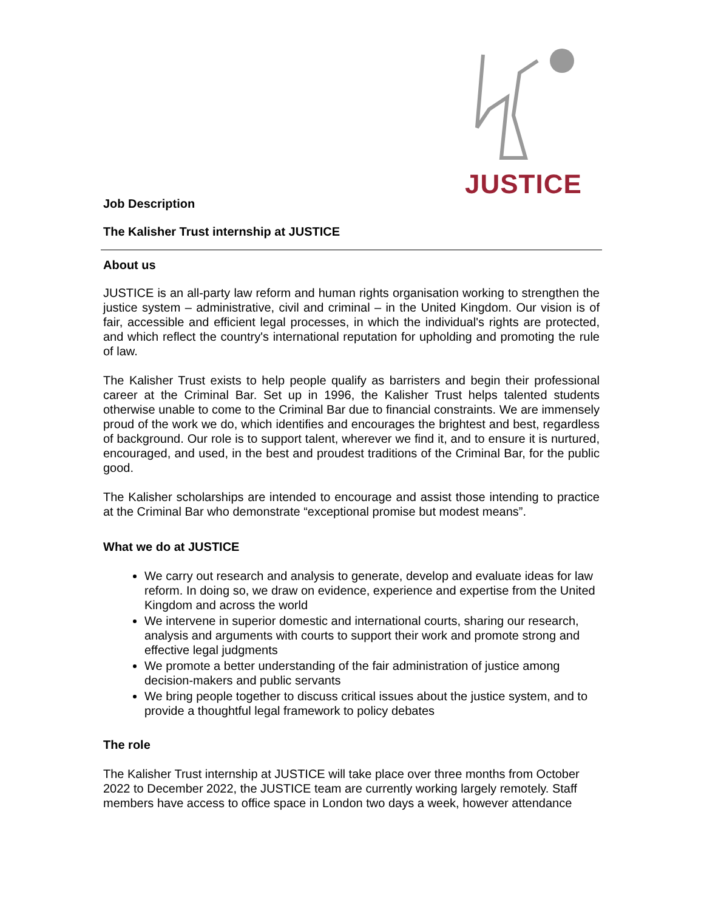JUSTICE
Job Description
The Kalisher Trust internship at JUSTICE
About us
JUSTICE is an all-party law reform and human rights organisation working to strengthen the justice system – administrative, civil and criminal – in the United Kingdom. Our vision is of fair, accessible and efficient legal processes, in which the individual's rights are protected, and which reflect the country's international reputation for upholding and promoting the rule of law.
The Kalisher Trust exists to help people qualify as barristers and begin their professional career at the Criminal Bar. Set up in 1996, the Kalisher Trust helps talented students otherwise unable to come to the Criminal Bar due to financial constraints. We are immensely proud of the work we do, which identifies and encourages the brightest and best, regardless of background. Our role is to support talent, wherever we find it, and to ensure it is nurtured, encouraged, and used, in the best and proudest traditions of the Criminal Bar, for the public good.
The Kalisher scholarships are intended to encourage and assist those intending to practice at the Criminal Bar who demonstrate “exceptional promise but modest means”.
What we do at JUSTICE
We carry out research and analysis to generate, develop and evaluate ideas for law reform. In doing so, we draw on evidence, experience and expertise from the United Kingdom and across the world
We intervene in superior domestic and international courts, sharing our research, analysis and arguments with courts to support their work and promote strong and effective legal judgments
We promote a better understanding of the fair administration of justice among decision-makers and public servants
We bring people together to discuss critical issues about the justice system, and to provide a thoughtful legal framework to policy debates
The role
The Kalisher Trust internship at JUSTICE will take place over three months from October 2022 to December 2022, the JUSTICE team are currently working largely remotely. Staff members have access to office space in London two days a week, however attendance